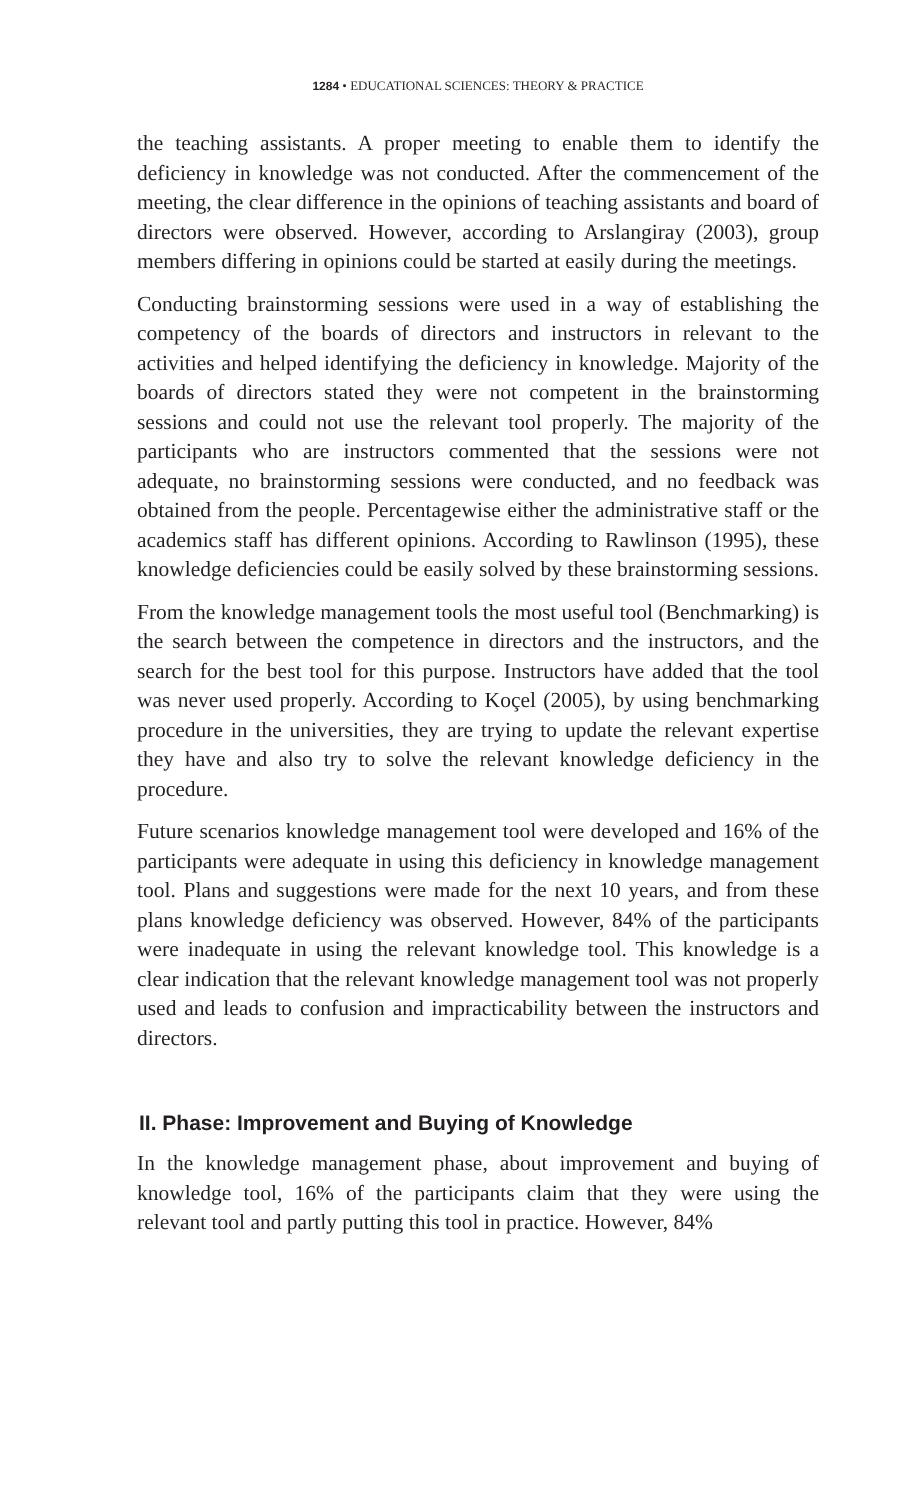1284 • EDUCATIONAL SCIENCES: THEORY & PRACTICE
the teaching assistants. A proper meeting to enable them to identify the deficiency in knowledge was not conducted. After the commencement of the meeting, the clear difference in the opinions of teaching assistants and board of directors were observed. However, according to Arslangiray (2003), group members differing in opinions could be started at easily during the meetings.
Conducting brainstorming sessions were used in a way of establishing the competency of the boards of directors and instructors in relevant to the activities and helped identifying the deficiency in knowledge. Majority of the boards of directors stated they were not competent in the brainstorming sessions and could not use the relevant tool properly. The majority of the participants who are instructors commented that the sessions were not adequate, no brainstorming sessions were conducted, and no feedback was obtained from the people. Percentagewise either the administrative staff or the academics staff has different opinions. According to Rawlinson (1995), these knowledge deficiencies could be easily solved by these brainstorming sessions.
From the knowledge management tools the most useful tool (Benchmarking) is the search between the competence in directors and the instructors, and the search for the best tool for this purpose. Instructors have added that the tool was never used properly. According to Koçel (2005), by using benchmarking procedure in the universities, they are trying to update the relevant expertise they have and also try to solve the relevant knowledge deficiency in the procedure.
Future scenarios knowledge management tool were developed and 16% of the participants were adequate in using this deficiency in knowledge management tool. Plans and suggestions were made for the next 10 years, and from these plans knowledge deficiency was observed. However, 84% of the participants were inadequate in using the relevant knowledge tool. This knowledge is a clear indication that the relevant knowledge management tool was not properly used and leads to confusion and impracticability between the instructors and directors.
II. Phase: Improvement and Buying of Knowledge
In the knowledge management phase, about improvement and buying of knowledge tool, 16% of the participants claim that they were using the relevant tool and partly putting this tool in practice. However, 84%